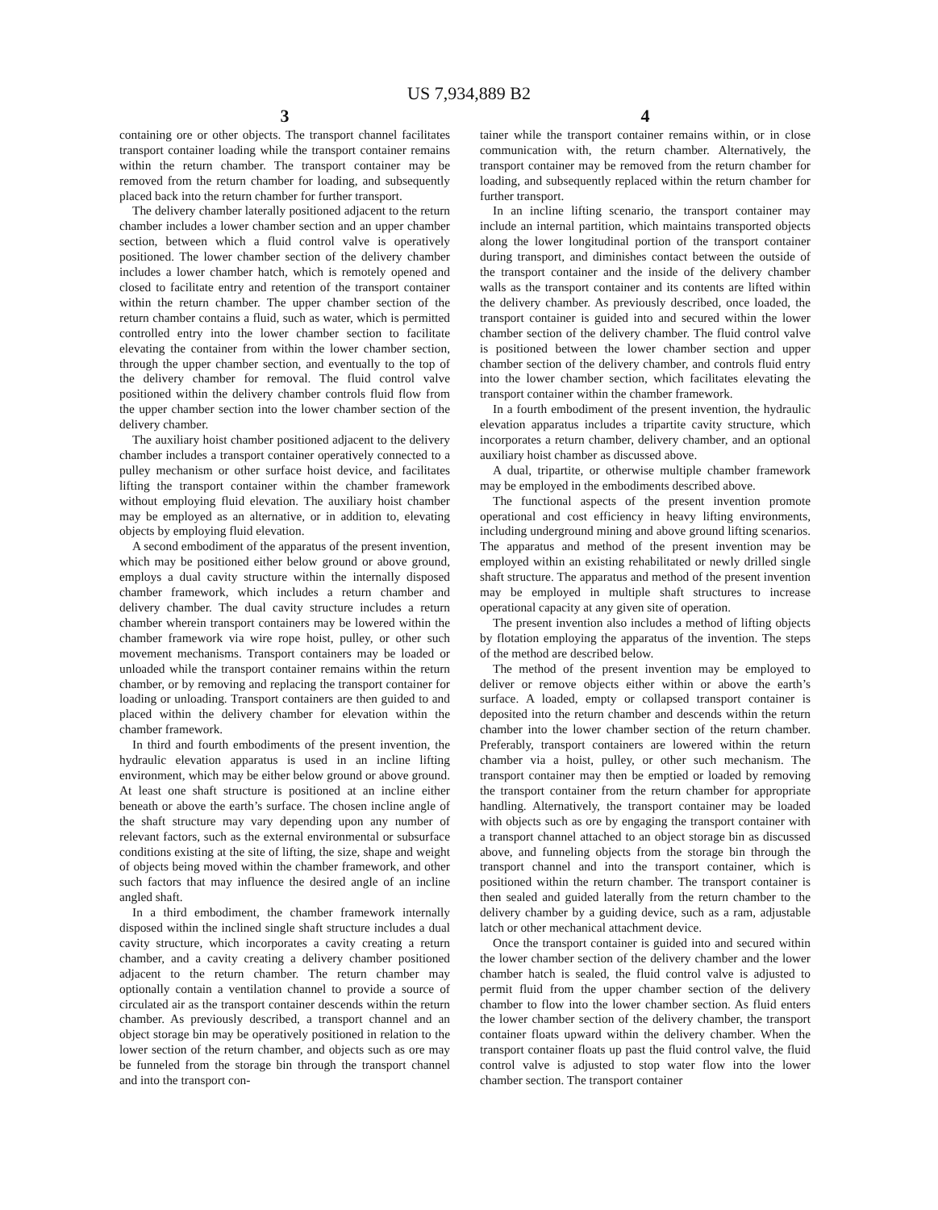US 7,934,889 B2
3
containing ore or other objects. The transport channel facilitates transport container loading while the transport container remains within the return chamber. The transport container may be removed from the return chamber for loading, and subsequently placed back into the return chamber for further transport.
The delivery chamber laterally positioned adjacent to the return chamber includes a lower chamber section and an upper chamber section, between which a fluid control valve is operatively positioned. The lower chamber section of the delivery chamber includes a lower chamber hatch, which is remotely opened and closed to facilitate entry and retention of the transport container within the return chamber. The upper chamber section of the return chamber contains a fluid, such as water, which is permitted controlled entry into the lower chamber section to facilitate elevating the container from within the lower chamber section, through the upper chamber section, and eventually to the top of the delivery chamber for removal. The fluid control valve positioned within the delivery chamber controls fluid flow from the upper chamber section into the lower chamber section of the delivery chamber.
The auxiliary hoist chamber positioned adjacent to the delivery chamber includes a transport container operatively connected to a pulley mechanism or other surface hoist device, and facilitates lifting the transport container within the chamber framework without employing fluid elevation. The auxiliary hoist chamber may be employed as an alternative, or in addition to, elevating objects by employing fluid elevation.
A second embodiment of the apparatus of the present invention, which may be positioned either below ground or above ground, employs a dual cavity structure within the internally disposed chamber framework, which includes a return chamber and delivery chamber. The dual cavity structure includes a return chamber wherein transport containers may be lowered within the chamber framework via wire rope hoist, pulley, or other such movement mechanisms. Transport containers may be loaded or unloaded while the transport container remains within the return chamber, or by removing and replacing the transport container for loading or unloading. Transport containers are then guided to and placed within the delivery chamber for elevation within the chamber framework.
In third and fourth embodiments of the present invention, the hydraulic elevation apparatus is used in an incline lifting environment, which may be either below ground or above ground. At least one shaft structure is positioned at an incline either beneath or above the earth’s surface. The chosen incline angle of the shaft structure may vary depending upon any number of relevant factors, such as the external environmental or subsurface conditions existing at the site of lifting, the size, shape and weight of objects being moved within the chamber framework, and other such factors that may influence the desired angle of an incline angled shaft.
In a third embodiment, the chamber framework internally disposed within the inclined single shaft structure includes a dual cavity structure, which incorporates a cavity creating a return chamber, and a cavity creating a delivery chamber positioned adjacent to the return chamber. The return chamber may optionally contain a ventilation channel to provide a source of circulated air as the transport container descends within the return chamber. As previously described, a transport channel and an object storage bin may be operatively positioned in relation to the lower section of the return chamber, and objects such as ore may be funneled from the storage bin through the transport channel and into the transport con-
4
tainer while the transport container remains within, or in close communication with, the return chamber. Alternatively, the transport container may be removed from the return chamber for loading, and subsequently replaced within the return chamber for further transport.
In an incline lifting scenario, the transport container may include an internal partition, which maintains transported objects along the lower longitudinal portion of the transport container during transport, and diminishes contact between the outside of the transport container and the inside of the delivery chamber walls as the transport container and its contents are lifted within the delivery chamber. As previously described, once loaded, the transport container is guided into and secured within the lower chamber section of the delivery chamber. The fluid control valve is positioned between the lower chamber section and upper chamber section of the delivery chamber, and controls fluid entry into the lower chamber section, which facilitates elevating the transport container within the chamber framework.
In a fourth embodiment of the present invention, the hydraulic elevation apparatus includes a tripartite cavity structure, which incorporates a return chamber, delivery chamber, and an optional auxiliary hoist chamber as discussed above.
A dual, tripartite, or otherwise multiple chamber framework may be employed in the embodiments described above.
The functional aspects of the present invention promote operational and cost efficiency in heavy lifting environments, including underground mining and above ground lifting scenarios. The apparatus and method of the present invention may be employed within an existing rehabilitated or newly drilled single shaft structure. The apparatus and method of the present invention may be employed in multiple shaft structures to increase operational capacity at any given site of operation.
The present invention also includes a method of lifting objects by flotation employing the apparatus of the invention. The steps of the method are described below.
The method of the present invention may be employed to deliver or remove objects either within or above the earth’s surface. A loaded, empty or collapsed transport container is deposited into the return chamber and descends within the return chamber into the lower chamber section of the return chamber. Preferably, transport containers are lowered within the return chamber via a hoist, pulley, or other such mechanism. The transport container may then be emptied or loaded by removing the transport container from the return chamber for appropriate handling. Alternatively, the transport container may be loaded with objects such as ore by engaging the transport container with a transport channel attached to an object storage bin as discussed above, and funneling objects from the storage bin through the transport channel and into the transport container, which is positioned within the return chamber. The transport container is then sealed and guided laterally from the return chamber to the delivery chamber by a guiding device, such as a ram, adjustable latch or other mechanical attachment device.
Once the transport container is guided into and secured within the lower chamber section of the delivery chamber and the lower chamber hatch is sealed, the fluid control valve is adjusted to permit fluid from the upper chamber section of the delivery chamber to flow into the lower chamber section. As fluid enters the lower chamber section of the delivery chamber, the transport container floats upward within the delivery chamber. When the transport container floats up past the fluid control valve, the fluid control valve is adjusted to stop water flow into the lower chamber section. The transport container